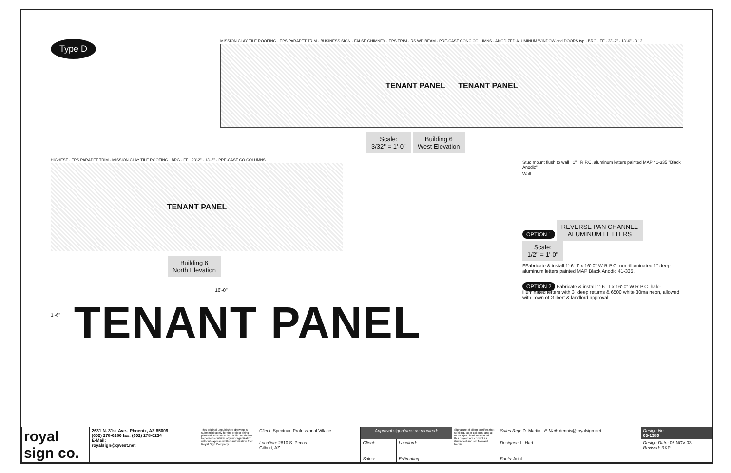Type D
MISSION CLAY TILE ROOFING · EPS PARAPET TRIM · BUSINESS SIGN · FALSE CHIMNEY · EPS TRIM · RS WD BEAM · PRE-CAST CONC COLUMNS · ANODIZED ALUMINUM WINDOW and DOORS typ · BRG · FF · 23'-2" · 13'-6" · 3 12
TENANT PANEL TENANT PANEL
Scale:
3/32" = 1'-0" Building 6
West Elevation
HIGHEST · EPS PARAPET TRIM · MISSION CLAY TILE ROOFING · BRG · FF · 23'-2" · 13'-6" · PRE-CAST CO COLUMNS
TENANT PANEL
Building 6
North Elevation
Stud mount flush to wall 1" R.P.C. aluminum letters painted MAP 41-335 "Black Anodiz"
Wall
OPTION 1 REVERSE PAN CHANNEL
ALUMINUM LETTERS Scale:
1/2" = 1'-0"
FFabricate & install 1'-6" T x 16'-0" W R.P.C. non-illuminated 1" deep aluminum letters painted MAP Black Anodic 41-335.
OPTION 2 Fabricate & install 1'-6" T x 16'-0" W R.P.C. halo-illuminated letters with 3" deep returns & 6500 white 30ma neon, allowed with Town of Gilbert & landlord approval.
16'-0"
1'-6" TENANT PANEL
| royal sign co. | 2631 N. 31st Ave., Phoenix, AZ 85009 (602) 278-6286 fax: (602) 278-0234 E-Mail: royalsign@qwest.net | This original unpublished drawing is submitted solely for the project being planned. It is not to be copied or shown to persons outside of your organization without express written autorization from Royal Sign Company. | Client: Spectrum Professional Village | Approval signatures as required: | | Signature of client certifies that spelling, color callouts, and all other specifications related to this project are correct as illustrated and set forward herein. | Sales Rep: D. Martin E-Mail: dennis@royalsign.net | Design No. 03-1380 |
| | | | Location: 2810 S. Pecos Gilbert, AZ | Client: | Landlord: | | Designer: L. Hart | Design Date: 06 NOV 03 Revised: RKP |
| | | | | Sales: | Estimating: | | Fonts: Arial | |